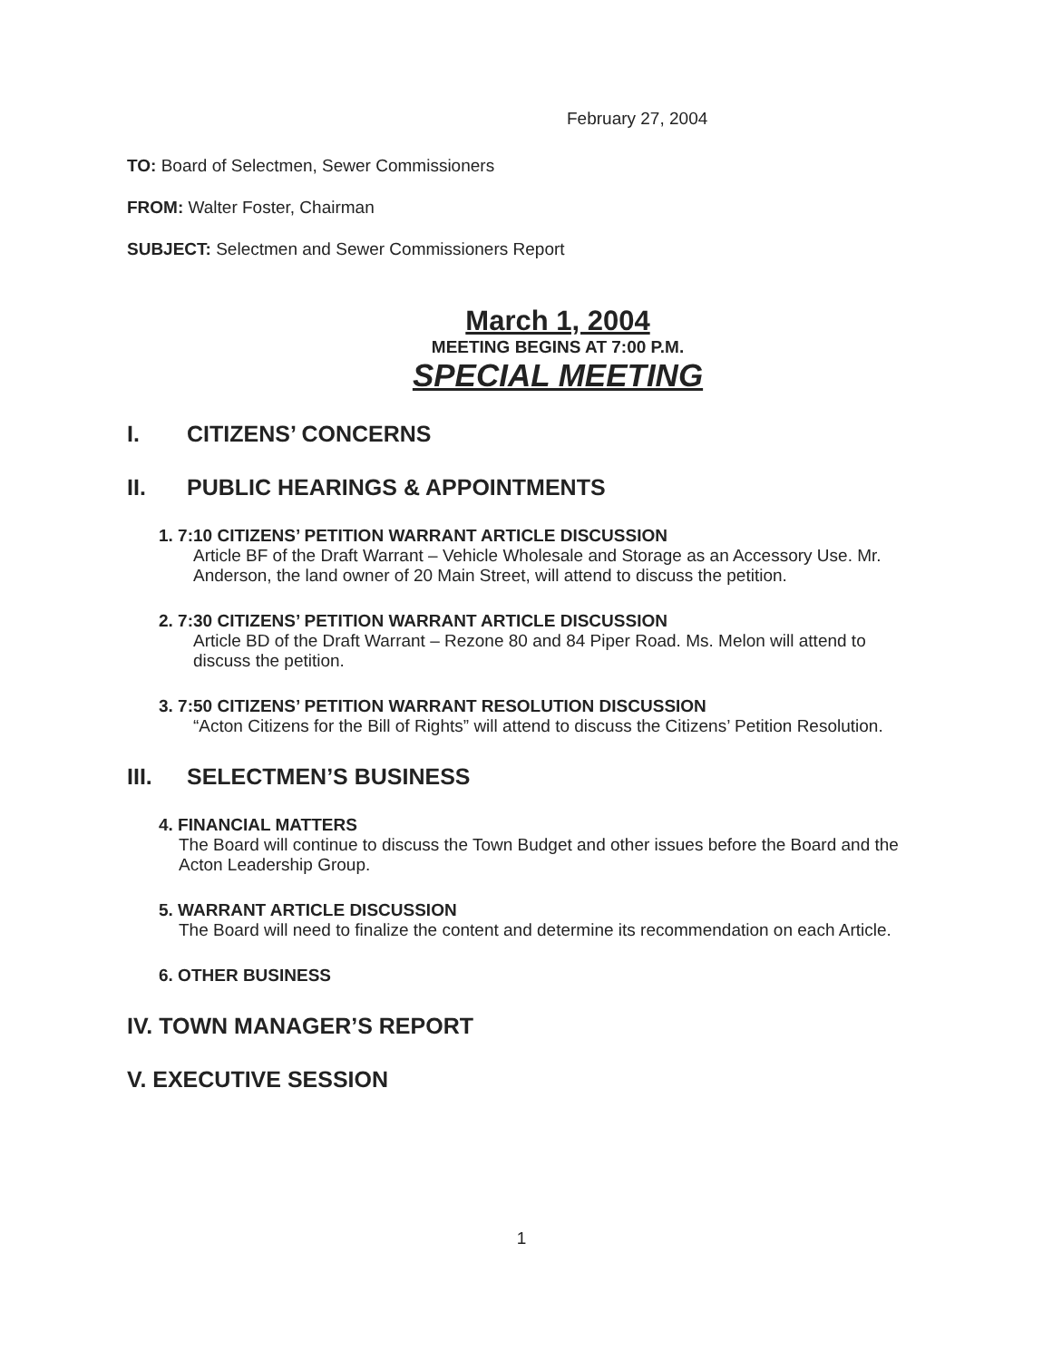February 27, 2004
TO: Board of Selectmen, Sewer Commissioners
FROM: Walter Foster, Chairman
SUBJECT: Selectmen and Sewer Commissioners Report
March 1, 2004
MEETING BEGINS AT 7:00 P.M.
SPECIAL MEETING
I. CITIZENS’ CONCERNS
II. PUBLIC HEARINGS & APPOINTMENTS
1. 7:10 CITIZENS’ PETITION WARRANT ARTICLE DISCUSSION
Article BF of the Draft Warrant – Vehicle Wholesale and Storage as an Accessory Use. Mr. Anderson, the land owner of 20 Main Street, will attend to discuss the petition.
2. 7:30 CITIZENS’ PETITION WARRANT ARTICLE DISCUSSION
Article BD of the Draft Warrant – Rezone 80 and 84 Piper Road. Ms. Melon will attend to discuss the petition.
3. 7:50 CITIZENS’ PETITION WARRANT RESOLUTION DISCUSSION
“Acton Citizens for the Bill of Rights” will attend to discuss the Citizens’ Petition Resolution.
III. SELECTMEN’S BUSINESS
4. FINANCIAL MATTERS
The Board will continue to discuss the Town Budget and other issues before the Board and the Acton Leadership Group.
5. WARRANT ARTICLE DISCUSSION
The Board will need to finalize the content and determine its recommendation on each Article.
6. OTHER BUSINESS
IV. TOWN MANAGER’S REPORT
V. EXECUTIVE SESSION
1